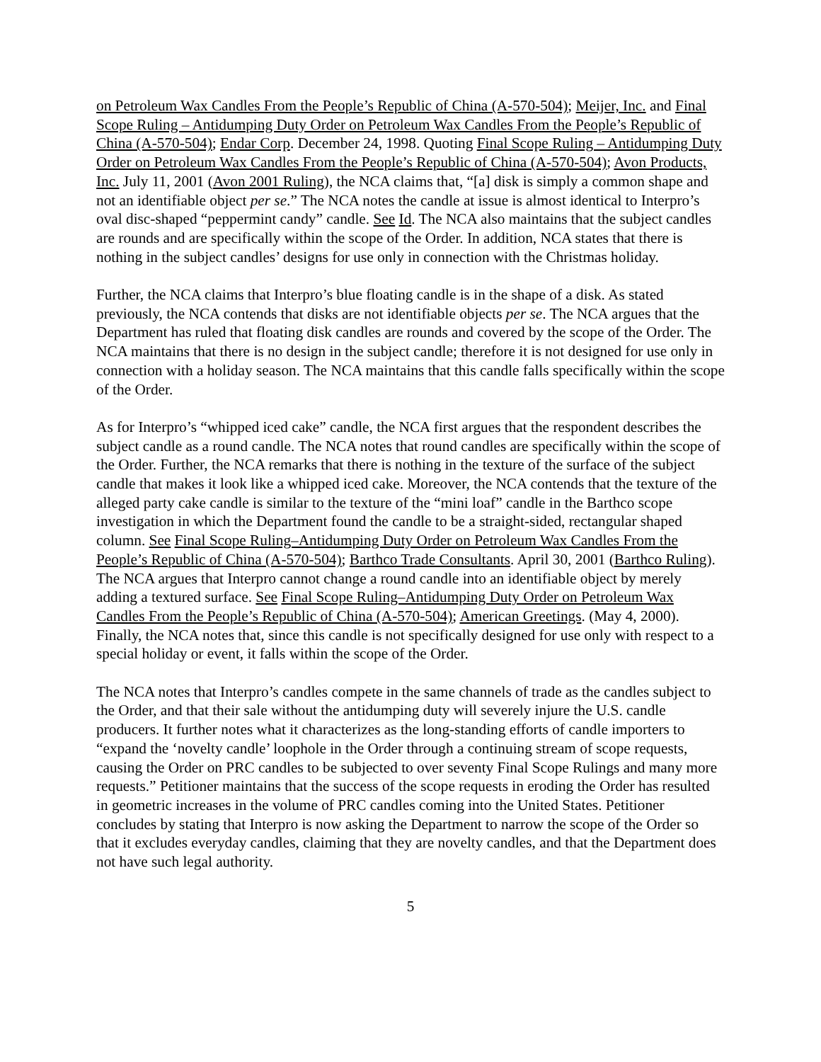on Petroleum Wax Candles From the People’s Republic of China (A-570-504); Meijer, Inc. and Final Scope Ruling – Antidumping Duty Order on Petroleum Wax Candles From the People’s Republic of China (A-570-504); Endar Corp. December 24, 1998. Quoting Final Scope Ruling – Antidumping Duty Order on Petroleum Wax Candles From the People’s Republic of China (A-570-504); Avon Products, Inc. July 11, 2001 (Avon 2001 Ruling), the NCA claims that, “[a] disk is simply a common shape and not an identifiable object per se.” The NCA notes the candle at issue is almost identical to Interpro’s oval disc-shaped “peppermint candy” candle. See Id. The NCA also maintains that the subject candles are rounds and are specifically within the scope of the Order. In addition, NCA states that there is nothing in the subject candles’ designs for use only in connection with the Christmas holiday.
Further, the NCA claims that Interpro’s blue floating candle is in the shape of a disk. As stated previously, the NCA contends that disks are not identifiable objects per se. The NCA argues that the Department has ruled that floating disk candles are rounds and covered by the scope of the Order. The NCA maintains that there is no design in the subject candle; therefore it is not designed for use only in connection with a holiday season. The NCA maintains that this candle falls specifically within the scope of the Order.
As for Interpro’s “whipped iced cake” candle, the NCA first argues that the respondent describes the subject candle as a round candle. The NCA notes that round candles are specifically within the scope of the Order. Further, the NCA remarks that there is nothing in the texture of the surface of the subject candle that makes it look like a whipped iced cake. Moreover, the NCA contends that the texture of the alleged party cake candle is similar to the texture of the “mini loaf” candle in the Barthco scope investigation in which the Department found the candle to be a straight-sided, rectangular shaped column. See Final Scope Ruling–Antidumping Duty Order on Petroleum Wax Candles From the People’s Republic of China (A-570-504); Barthco Trade Consultants. April 30, 2001 (Barthco Ruling). The NCA argues that Interpro cannot change a round candle into an identifiable object by merely adding a textured surface. See Final Scope Ruling–Antidumping Duty Order on Petroleum Wax Candles From the People’s Republic of China (A-570-504); American Greetings. (May 4, 2000). Finally, the NCA notes that, since this candle is not specifically designed for use only with respect to a special holiday or event, it falls within the scope of the Order.
The NCA notes that Interpro’s candles compete in the same channels of trade as the candles subject to the Order, and that their sale without the antidumping duty will severely injure the U.S. candle producers. It further notes what it characterizes as the long-standing efforts of candle importers to “expand the ‘novelty candle’ loophole in the Order through a continuing stream of scope requests, causing the Order on PRC candles to be subjected to over seventy Final Scope Rulings and many more requests.” Petitioner maintains that the success of the scope requests in eroding the Order has resulted in geometric increases in the volume of PRC candles coming into the United States. Petitioner concludes by stating that Interpro is now asking the Department to narrow the scope of the Order so that it excludes everyday candles, claiming that they are novelty candles, and that the Department does not have such legal authority.
5